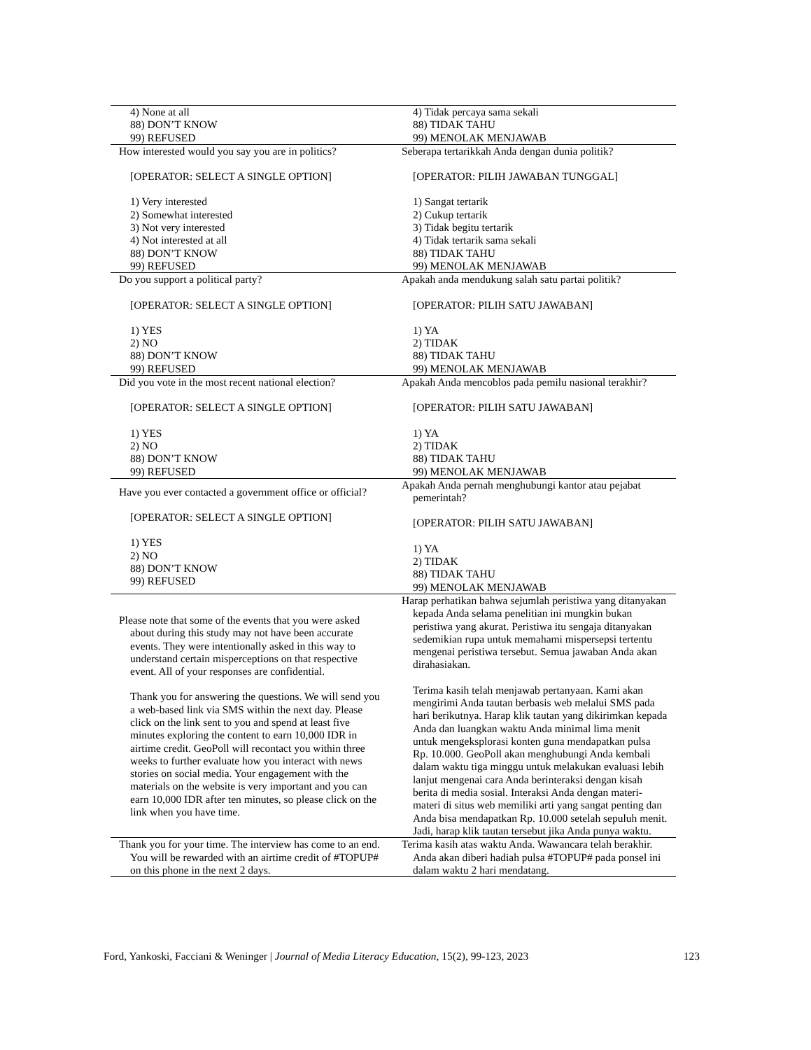| 4) None at all 88) DON’T KNOW 99) REFUSED | 4) Tidak percaya sama sekali 88) TIDAK TAHU 99) MENOLAK MENJAWAB |
| How interested would you say you are in politics? [OPERATOR: SELECT A SINGLE OPTION] 1) Very interested 2) Somewhat interested 3) Not very interested 4) Not interested at all 88) DON’T KNOW 99) REFUSED | Seberapa tertarikkah Anda dengan dunia politik? [OPERATOR: PILIH JAWABAN TUNGGAL] 1) Sangat tertarik 2) Cukup tertarik 3) Tidak begitu tertarik 4) Tidak tertarik sama sekali 88) TIDAK TAHU 99) MENOLAK MENJAWAB |
| Do you support a political party? [OPERATOR: SELECT A SINGLE OPTION] 1) YES 2) NO 88) DON’T KNOW 99) REFUSED | Apakah anda mendukung salah satu partai politik? [OPERATOR: PILIH SATU JAWABAN] 1) YA 2) TIDAK 88) TIDAK TAHU 99) MENOLAK MENJAWAB |
| Did you vote in the most recent national election? [OPERATOR: SELECT A SINGLE OPTION] 1) YES 2) NO 88) DON’T KNOW 99) REFUSED | Apakah Anda mencoblos pada pemilu nasional terakhir? [OPERATOR: PILIH SATU JAWABAN] 1) YA 2) TIDAK 88) TIDAK TAHU 99) MENOLAK MENJAWAB |
| Have you ever contacted a government office or official? [OPERATOR: SELECT A SINGLE OPTION] 1) YES 2) NO 88) DON’T KNOW 99) REFUSED | Apakah Anda pernah menghubungi kantor atau pejabat pemerintah? [OPERATOR: PILIH SATU JAWABAN] 1) YA 2) TIDAK 88) TIDAK TAHU 99) MENOLAK MENJAWAB |
| Please note that some of the events that you were asked about during this study may not have been accurate events. They were intentionally asked in this way to understand certain misperceptions on that respective event. All of your responses are confidential. Thank you for answering the questions. We will send you a web-based link via SMS within the next day. Please click on the link sent to you and spend at least five minutes exploring the content to earn 10,000 IDR in airtime credit. GeoPoll will recontact you within three weeks to further evaluate how you interact with news stories on social media. Your engagement with the materials on the website is very important and you can earn 10,000 IDR after ten minutes, so please click on the link when you have time. | Harap perhatikan bahwa sejumlah peristiwa yang ditanyakan kepada Anda selama penelitian ini mungkin bukan peristiwa yang akurat. Peristiwa itu sengaja ditanyakan sedemikian rupa untuk memahami mispersepsi tertentu mengenai peristiwa tersebut. Semua jawaban Anda akan dirahasiakan. Terima kasih telah menjawab pertanyaan. Kami akan mengirimi Anda tautan berbasis web melalui SMS pada hari berikutnya. Harap klik tautan yang dikirimkan kepada Anda dan luangkan waktu Anda minimal lima menit untuk mengeksplorasi konten guna mendapatkan pulsa Rp. 10.000. GeoPoll akan menghubungi Anda kembali dalam waktu tiga minggu untuk melakukan evaluasi lebih lanjut mengenai cara Anda berinteraksi dengan kisah berita di media sosial. Interaksi Anda dengan materi-materi di situs web memiliki arti yang sangat penting dan Anda bisa mendapatkan Rp. 10.000 setelah sepuluh menit. Jadi, harap klik tautan tersebut jika Anda punya waktu. |
| Thank you for your time. The interview has come to an end. You will be rewarded with an airtime credit of #TOPUP# on this phone in the next 2 days. | Terima kasih atas waktu Anda. Wawancara telah berakhir. Anda akan diberi hadiah pulsa #TOPUP# pada ponsel ini dalam waktu 2 hari mendatang. |
Ford, Yankoski, Facciani & Weninger | Journal of Media Literacy Education, 15(2), 99-123, 2023 123